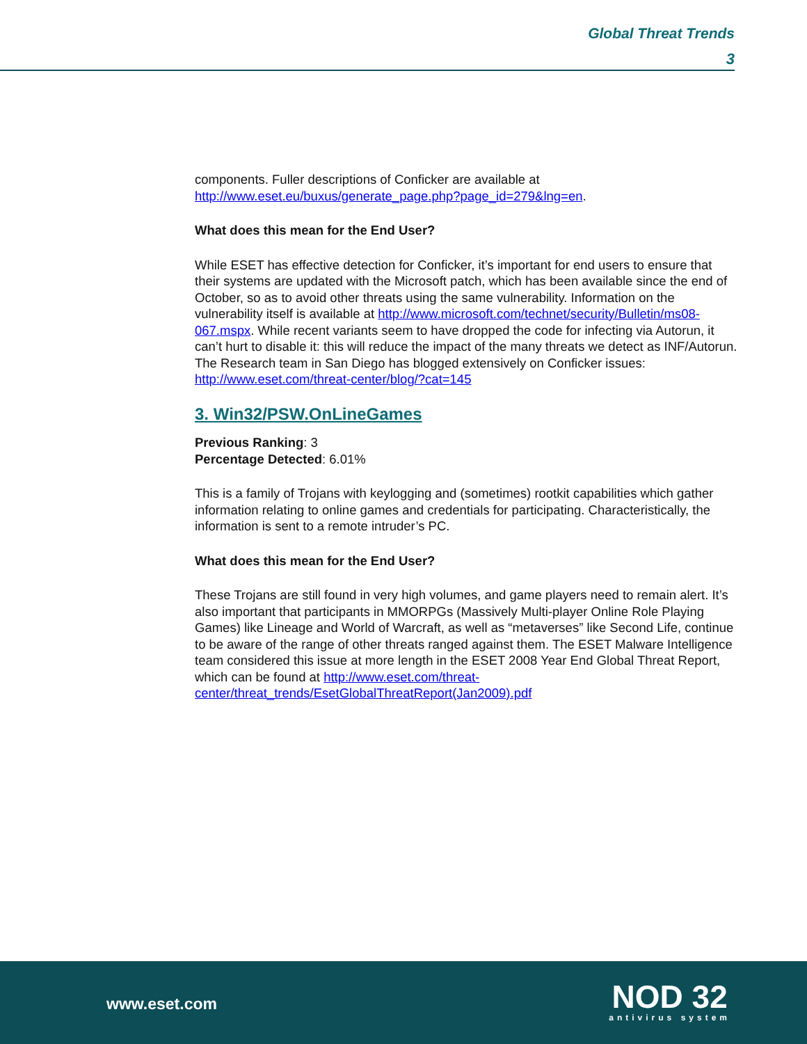Global Threat Trends
3
components. Fuller descriptions of Conficker are available at http://www.eset.eu/buxus/generate_page.php?page_id=279&lng=en.
What does this mean for the End User?
While ESET has effective detection for Conficker, it’s important for end users to ensure that their systems are updated with the Microsoft patch, which has been available since the end of October, so as to avoid other threats using the same vulnerability. Information on the vulnerability itself is available at http://www.microsoft.com/technet/security/Bulletin/ms08-067.mspx. While recent variants seem to have dropped the code for infecting via Autorun, it can’t hurt to disable it: this will reduce the impact of the many threats we detect as INF/Autorun. The Research team in San Diego has blogged extensively on Conficker issues: http://www.eset.com/threat-center/blog/?cat=145
3. Win32/PSW.OnLineGames
Previous Ranking: 3
Percentage Detected: 6.01%
This is a family of Trojans with keylogging and (sometimes) rootkit capabilities which gather information relating to online games and credentials for participating. Characteristically, the information is sent to a remote intruder’s PC.
What does this mean for the End User?
These Trojans are still found in very high volumes, and game players need to remain alert. It’s also important that participants in MMORPGs (Massively Multi-player Online Role Playing Games) like Lineage and World of Warcraft, as well as “metaverses” like Second Life, continue to be aware of the range of other threats ranged against them. The ESET Malware Intelligence team considered this issue at more length in the ESET 2008 Year End Global Threat Report, which can be found at http://www.eset.com/threat-center/threat_trends/EsetGlobalThreatReport(Jan2009).pdf
www.eset.com
NOD 32
antivirus system